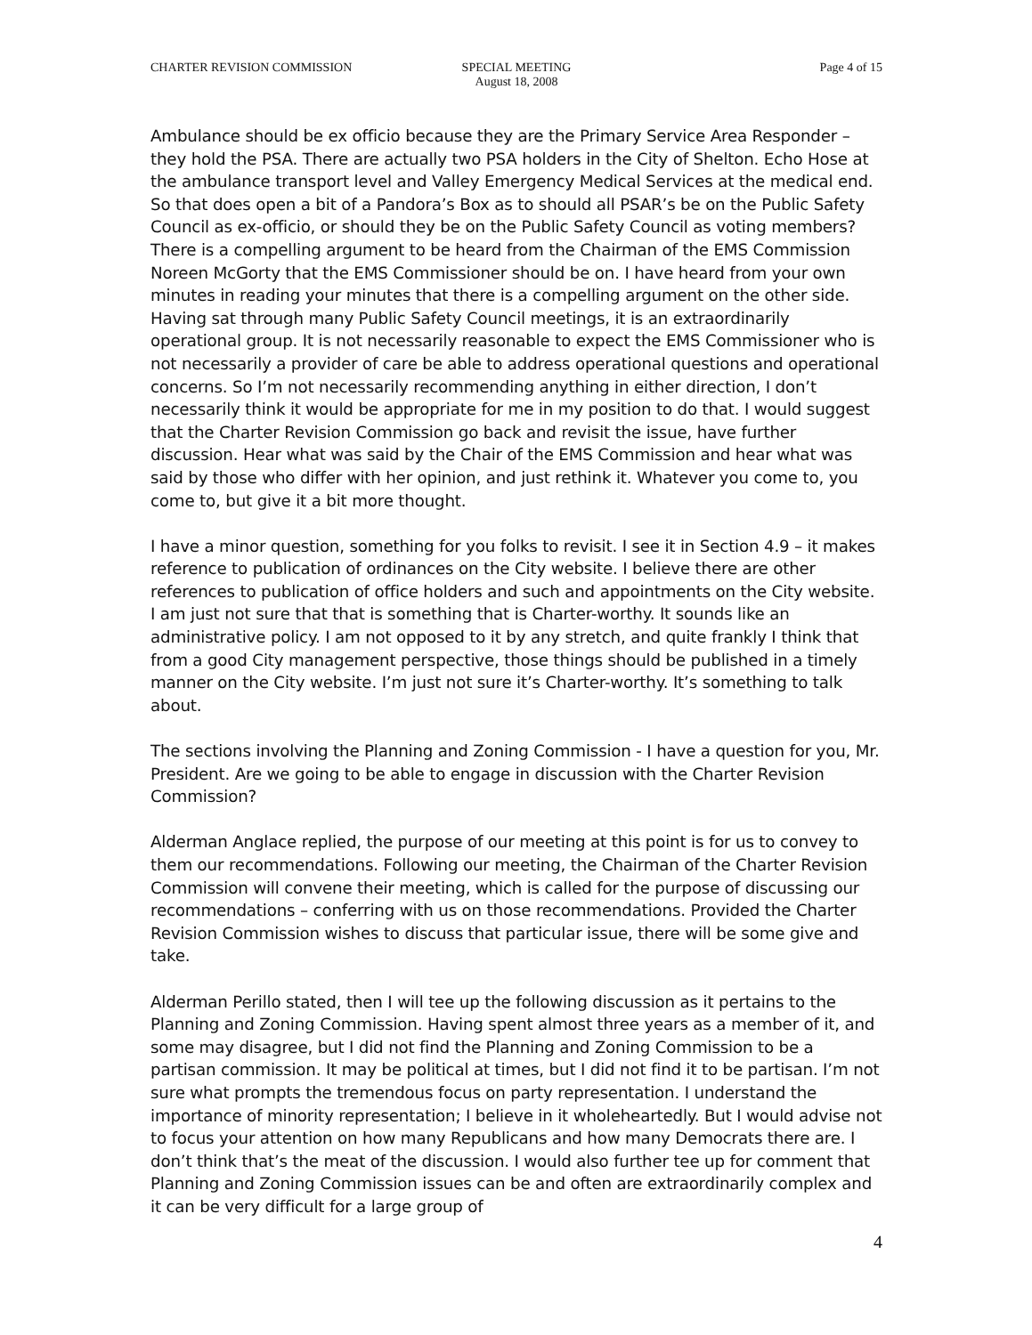CHARTER REVISION COMMISSION SPECIAL MEETING
August 18, 2008
Page 4 of 15
Ambulance should be ex officio because they are the Primary Service Area Responder – they hold the PSA. There are actually two PSA holders in the City of Shelton. Echo Hose at the ambulance transport level and Valley Emergency Medical Services at the medical end. So that does open a bit of a Pandora’s Box as to should all PSAR’s be on the Public Safety Council as ex-officio, or should they be on the Public Safety Council as voting members? There is a compelling argument to be heard from the Chairman of the EMS Commission Noreen McGorty that the EMS Commissioner should be on. I have heard from your own minutes in reading your minutes that there is a compelling argument on the other side. Having sat through many Public Safety Council meetings, it is an extraordinarily operational group. It is not necessarily reasonable to expect the EMS Commissioner who is not necessarily a provider of care be able to address operational questions and operational concerns. So I’m not necessarily recommending anything in either direction, I don’t necessarily think it would be appropriate for me in my position to do that. I would suggest that the Charter Revision Commission go back and revisit the issue, have further discussion. Hear what was said by the Chair of the EMS Commission and hear what was said by those who differ with her opinion, and just rethink it. Whatever you come to, you come to, but give it a bit more thought.
I have a minor question, something for you folks to revisit. I see it in Section 4.9 – it makes reference to publication of ordinances on the City website. I believe there are other references to publication of office holders and such and appointments on the City website. I am just not sure that that is something that is Charter-worthy. It sounds like an administrative policy. I am not opposed to it by any stretch, and quite frankly I think that from a good City management perspective, those things should be published in a timely manner on the City website. I’m just not sure it’s Charter-worthy. It’s something to talk about.
The sections involving the Planning and Zoning Commission - I have a question for you, Mr. President. Are we going to be able to engage in discussion with the Charter Revision Commission?
Alderman Anglace replied, the purpose of our meeting at this point is for us to convey to them our recommendations. Following our meeting, the Chairman of the Charter Revision Commission will convene their meeting, which is called for the purpose of discussing our recommendations – conferring with us on those recommendations. Provided the Charter Revision Commission wishes to discuss that particular issue, there will be some give and take.
Alderman Perillo stated, then I will tee up the following discussion as it pertains to the Planning and Zoning Commission. Having spent almost three years as a member of it, and some may disagree, but I did not find the Planning and Zoning Commission to be a partisan commission. It may be political at times, but I did not find it to be partisan. I’m not sure what prompts the tremendous focus on party representation. I understand the importance of minority representation; I believe in it wholeheartedly. But I would advise not to focus your attention on how many Republicans and how many Democrats there are. I don’t think that’s the meat of the discussion. I would also further tee up for comment that Planning and Zoning Commission issues can be and often are extraordinarily complex and it can be very difficult for a large group of
4